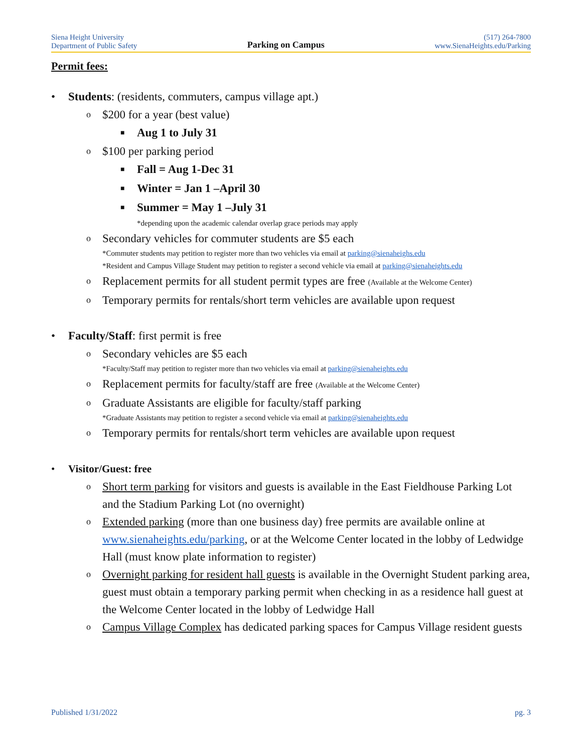Siena Height University
Department of Public Safety
Parking on Campus
(517) 264-7800
www.SienaHeights.edu/Parking
Permit fees:
• Students: (residents, commuters, campus village apt.)
o $200 for a year (best value)
■ Aug 1 to July 31
o $100 per parking period
■ Fall = Aug 1-Dec 31
■ Winter = Jan 1 –April 30
■ Summer = May 1 –July 31
*depending upon the academic calendar overlap grace periods may apply
o Secondary vehicles for commuter students are $5 each
*Commuter students may petition to register more than two vehicles via email at parking@sienaheighs.edu
*Resident and Campus Village Student may petition to register a second vehicle via email at parking@sienaheights.edu
o Replacement permits for all student permit types are free (Available at the Welcome Center)
o Temporary permits for rentals/short term vehicles are available upon request
• Faculty/Staff: first permit is free
o Secondary vehicles are $5 each
*Faculty/Staff may petition to register more than two vehicles via email at parking@sienaheights.edu
o Replacement permits for faculty/staff are free (Available at the Welcome Center)
o Graduate Assistants are eligible for faculty/staff parking
*Graduate Assistants may petition to register a second vehicle via email at parking@sienaheights.edu
o Temporary permits for rentals/short term vehicles are available upon request
• Visitor/Guest: free
o Short term parking for visitors and guests is available in the East Fieldhouse Parking Lot and the Stadium Parking Lot (no overnight)
o Extended parking (more than one business day) free permits are available online at www.sienaheights.edu/parking, or at the Welcome Center located in the lobby of Ledwidge Hall (must know plate information to register)
o Overnight parking for resident hall guests is available in the Overnight Student parking area, guest must obtain a temporary parking permit when checking in as a residence hall guest at the Welcome Center located in the lobby of Ledwidge Hall
o Campus Village Complex has dedicated parking spaces for Campus Village resident guests
Published 1/31/2022 pg. 3